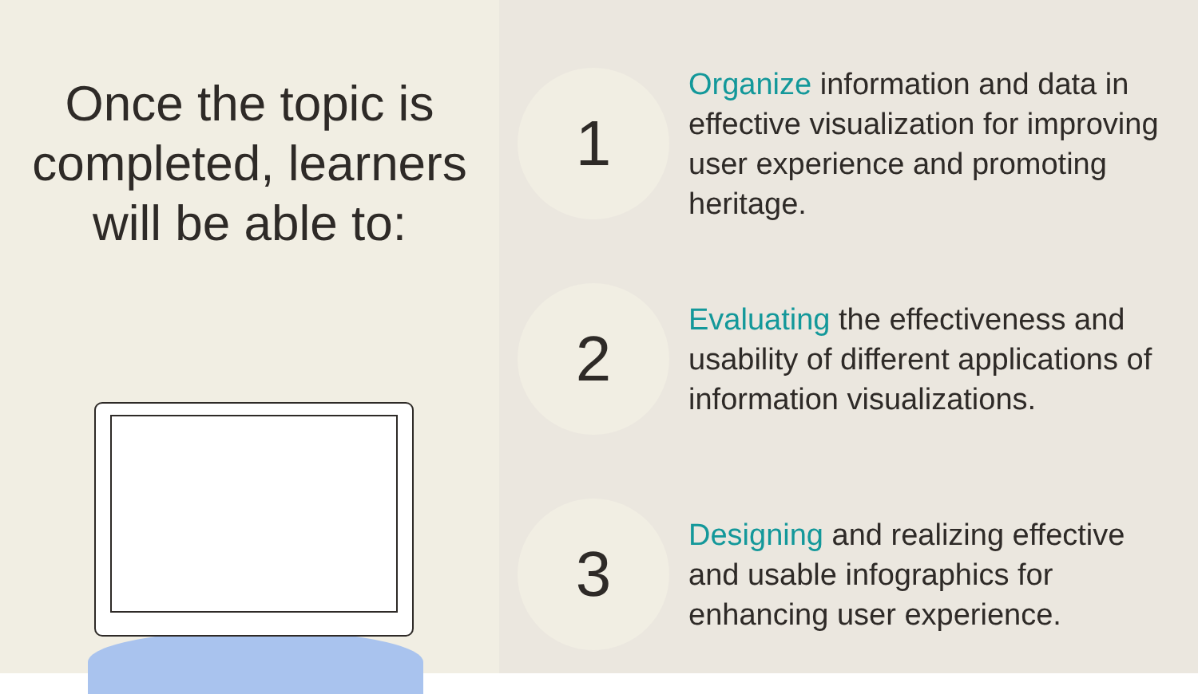Once the topic is completed, learners will be able to:
1
Organize information and data in effective visualization for improving user experience and promoting heritage.
2
Evaluating the effectiveness and usability of different applications of information visualizations.
3
Designing and realizing effective and usable infographics for enhancing user experience.